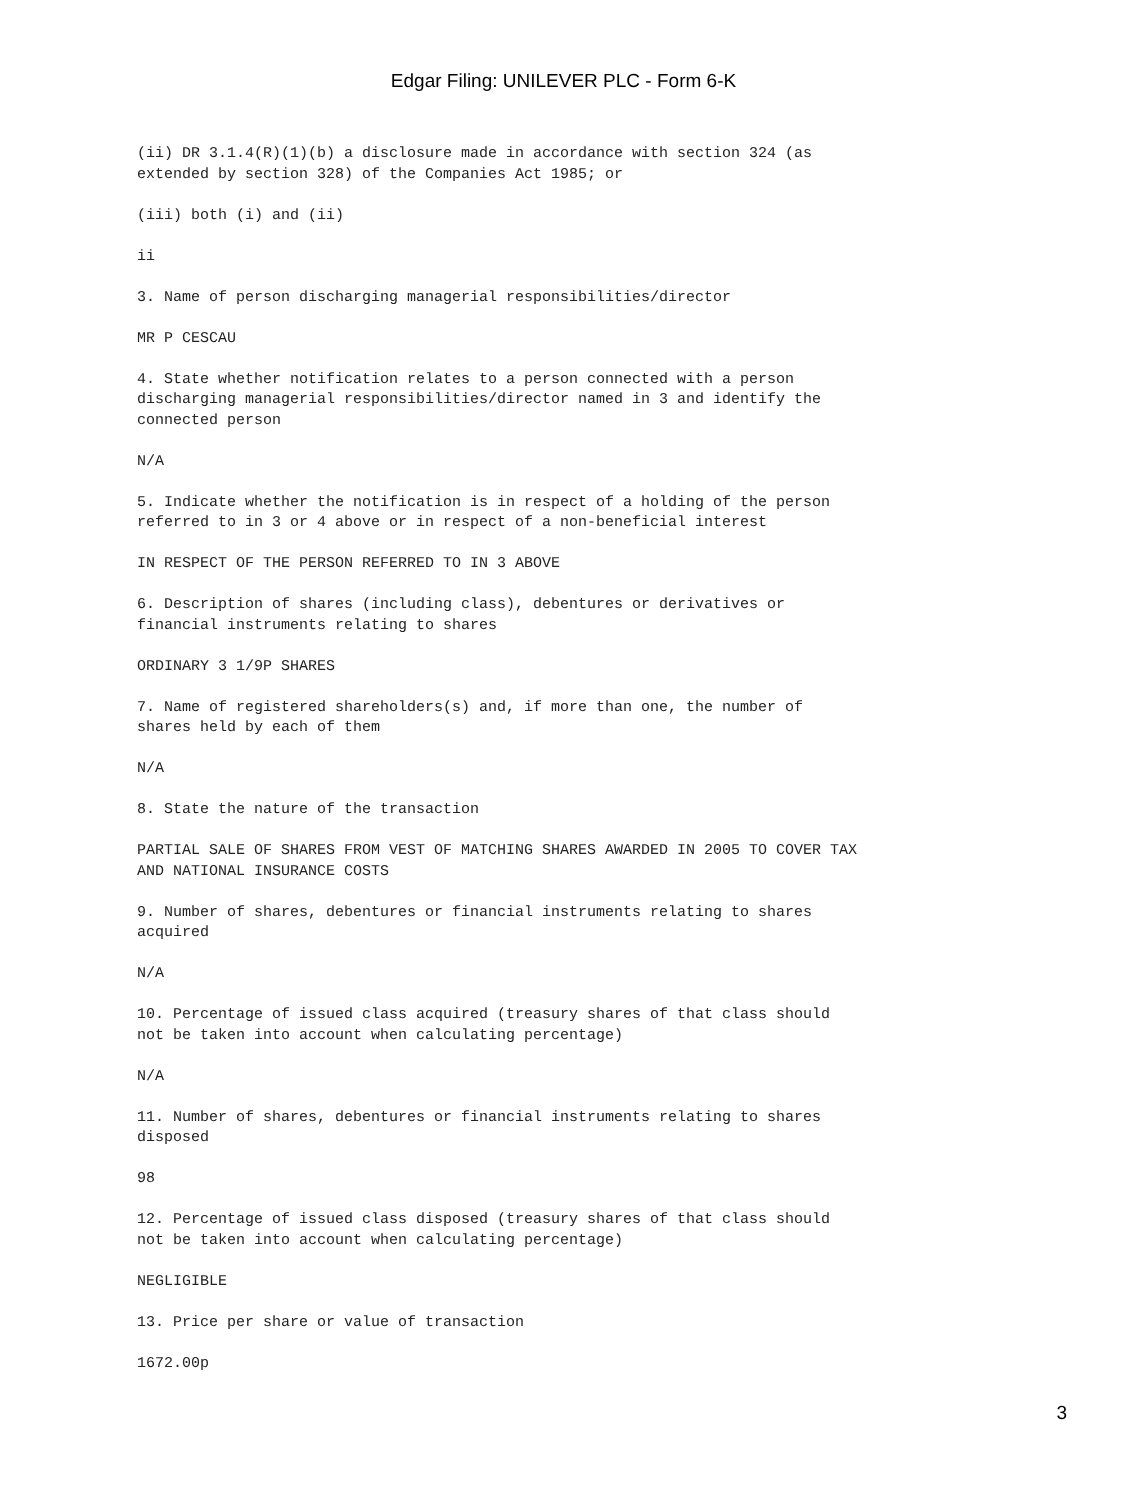Edgar Filing: UNILEVER PLC - Form 6-K
(ii) DR 3.1.4(R)(1)(b) a disclosure made in accordance with section 324 (as
extended by section 328) of the Companies Act 1985; or
(iii) both (i) and (ii)
ii
3. Name of person discharging managerial responsibilities/director
MR P CESCAU
4. State whether notification relates to a person connected with a person
discharging managerial responsibilities/director named in 3 and identify the
connected person
N/A
5. Indicate whether the notification is in respect of a holding of the person
referred to in 3 or 4 above or in respect of a non-beneficial interest
IN RESPECT OF THE PERSON REFERRED TO IN 3 ABOVE
6. Description of shares (including class), debentures or derivatives or
financial instruments relating to shares
ORDINARY 3 1/9P SHARES
7. Name of registered shareholders(s) and, if more than one, the number of
shares held by each of them
N/A
8. State the nature of the transaction
PARTIAL SALE OF SHARES FROM VEST OF MATCHING SHARES AWARDED IN 2005 TO COVER TAX
AND NATIONAL INSURANCE COSTS
9. Number of shares, debentures or financial instruments relating to shares
acquired
N/A
10. Percentage of issued class acquired (treasury shares of that class should
not be taken into account when calculating percentage)
N/A
11. Number of shares, debentures or financial instruments relating to shares
disposed
98
12. Percentage of issued class disposed (treasury shares of that class should
not be taken into account when calculating percentage)
NEGLIGIBLE
13. Price per share or value of transaction
1672.00p
3